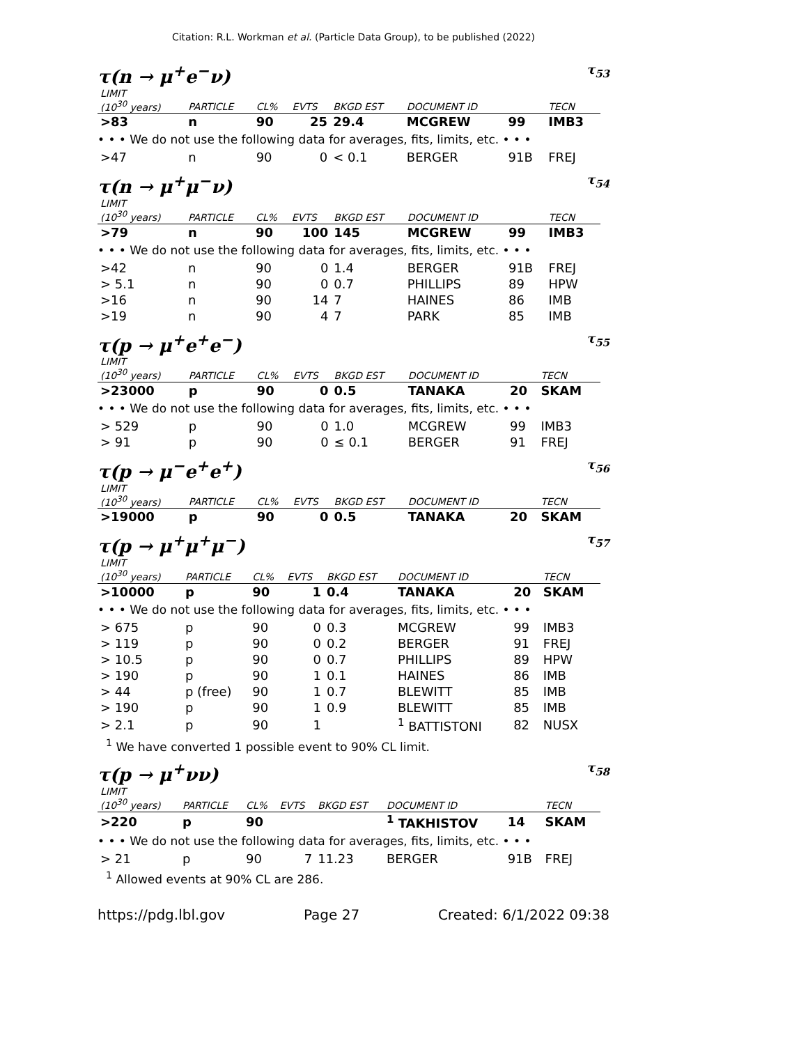Citation: R.L. Workman et al. (Particle Data Group), to be published (2022)
τ(n → μ<sup>+</sup>e<sup>−</sup>ν) τ<sub>53</sub>
| LIMIT (10<sup>30</sup> years) | PARTICLE | CL% | EVTS | BKGD EST | DOCUMENT ID | | TECN |
| --- | --- | --- | --- | --- | --- | --- | --- |
| >83 | n | 90 | 25 | 29.4 | MCGREW | 99 | IMB3 |
| • • • We do not use the following data for averages, fits, limits, etc. • • • | | | | | | | |
| >47 | n | 90 | 0 | < 0.1 | BERGER | 91B | FREJ |
τ(n → μ<sup>+</sup>μ<sup>−</sup>ν) τ<sub>54</sub>
| LIMIT (10<sup>30</sup> years) | PARTICLE | CL% | EVTS | BKGD EST | DOCUMENT ID | | TECN |
| --- | --- | --- | --- | --- | --- | --- | --- |
| >79 | n | 90 | 100 | 145 | MCGREW | 99 | IMB3 |
| • • • We do not use the following data for averages, fits, limits, etc. • • • | | | | | | | |
| >42 | n | 90 | 0 | 1.4 | BERGER | 91B | FREJ |
| > 5.1 | n | 90 | 0 | 0.7 | PHILLIPS | 89 | HPW |
| >16 | n | 90 | 14 | 7 | HAINES | 86 | IMB |
| >19 | n | 90 | 4 | 7 | PARK | 85 | IMB |
τ(p → μ<sup>+</sup>e<sup>+</sup>e<sup>−</sup>) τ<sub>55</sub>
| LIMIT (10<sup>30</sup> years) | PARTICLE | CL% | EVTS | BKGD EST | DOCUMENT ID | | TECN |
| --- | --- | --- | --- | --- | --- | --- | --- |
| >23000 | p | 90 | 0 | 0.5 | TANAKA | 20 | SKAM |
| • • • We do not use the following data for averages, fits, limits, etc. • • • | | | | | | | |
| > 529 | p | 90 | 0 | 1.0 | MCGREW | 99 | IMB3 |
| > 91 | p | 90 | 0 | ≤ 0.1 | BERGER | 91 | FREJ |
τ(p → μ<sup>−</sup>e<sup>+</sup>e<sup>+</sup>) τ<sub>56</sub>
| LIMIT (10<sup>30</sup> years) | PARTICLE | CL% | EVTS | BKGD EST | DOCUMENT ID | | TECN |
| --- | --- | --- | --- | --- | --- | --- | --- |
| >19000 | p | 90 | 0 | 0.5 | TANAKA | 20 | SKAM |
τ(p → μ<sup>+</sup>μ<sup>+</sup>μ<sup>−</sup>) τ<sub>57</sub>
| LIMIT (10<sup>30</sup> years) | PARTICLE | CL% | EVTS | BKGD EST | DOCUMENT ID | | TECN |
| --- | --- | --- | --- | --- | --- | --- | --- |
| >10000 | p | 90 | 1 | 0.4 | TANAKA | 20 | SKAM |
| • • • We do not use the following data for averages, fits, limits, etc. • • • | | | | | | | |
| > 675 | p | 90 | 0 | 0.3 | MCGREW | 99 | IMB3 |
| > 119 | p | 90 | 0 | 0.2 | BERGER | 91 | FREJ |
| > 10.5 | p | 90 | 0 | 0.7 | PHILLIPS | 89 | HPW |
| > 190 | p | 90 | 1 | 0.1 | HAINES | 86 | IMB |
| > 44 | p (free) | 90 | 1 | 0.7 | BLEWITT | 85 | IMB |
| > 190 | p | 90 | 1 | 0.9 | BLEWITT | 85 | IMB |
| > 2.1 | p | 90 | 1 | | <sup>1</sup> BATTISTONI | 82 | NUSX |
<sup>1</sup> We have converted 1 possible event to 90% CL limit.
τ(p → μ<sup>+</sup>νν) τ<sub>58</sub>
| LIMIT (10<sup>30</sup> years) | PARTICLE | CL% | EVTS | BKGD EST | DOCUMENT ID | | TECN |
| --- | --- | --- | --- | --- | --- | --- | --- |
| >220 | p | 90 | | | <sup>1</sup> TAKHISTOV | 14 | SKAM |
| • • • We do not use the following data for averages, fits, limits, etc. • • • | | | | | | | |
| > 21 | p | 90 | 7 | 11.23 | BERGER | 91B | FREJ |
<sup>1</sup> Allowed events at 90% CL are 286.
https://pdg.lbl.gov Page 27 Created: 6/1/2022 09:38